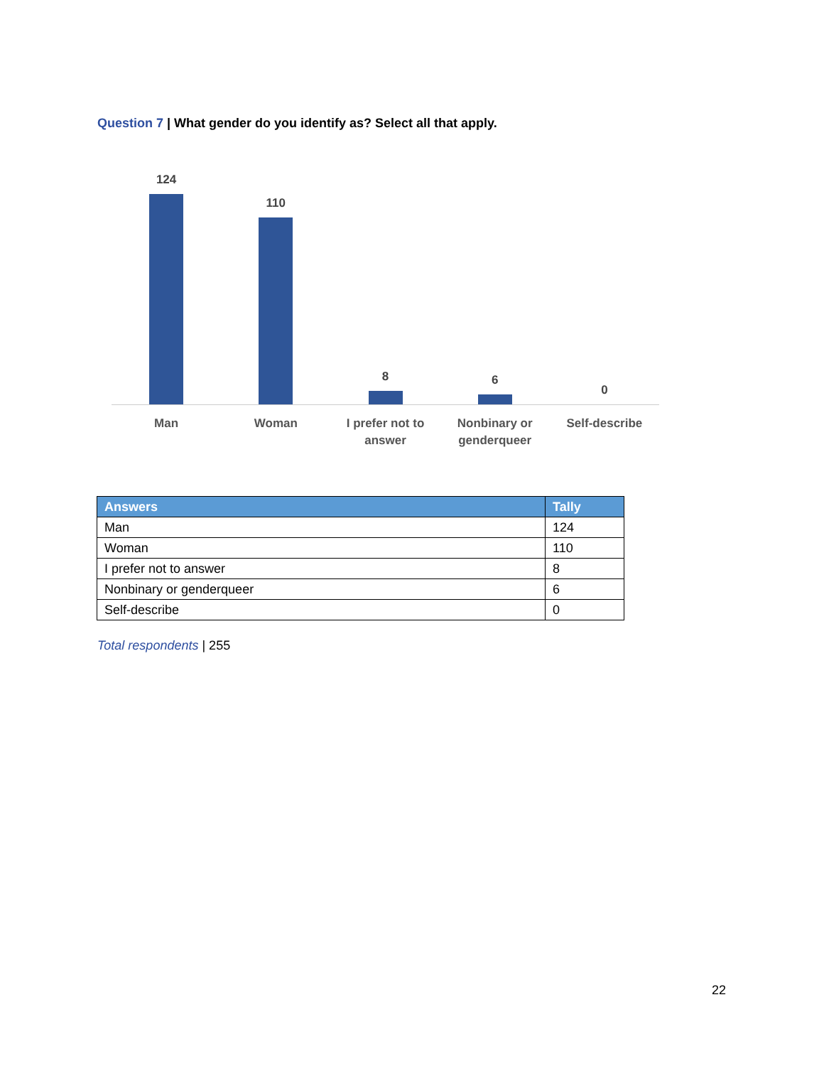Question 7 | What gender do you identify as? Select all that apply.
124 110 8 6 0
Man Woman I prefer not to answer Nonbinary or genderqueer Self-describe
| Answers | Tally |
| --- | --- |
| Man | 124 |
| Woman | 110 |
| I prefer not to answer | 8 |
| Nonbinary or genderqueer | 6 |
| Self-describe | 0 |
Total respondents | 255
22